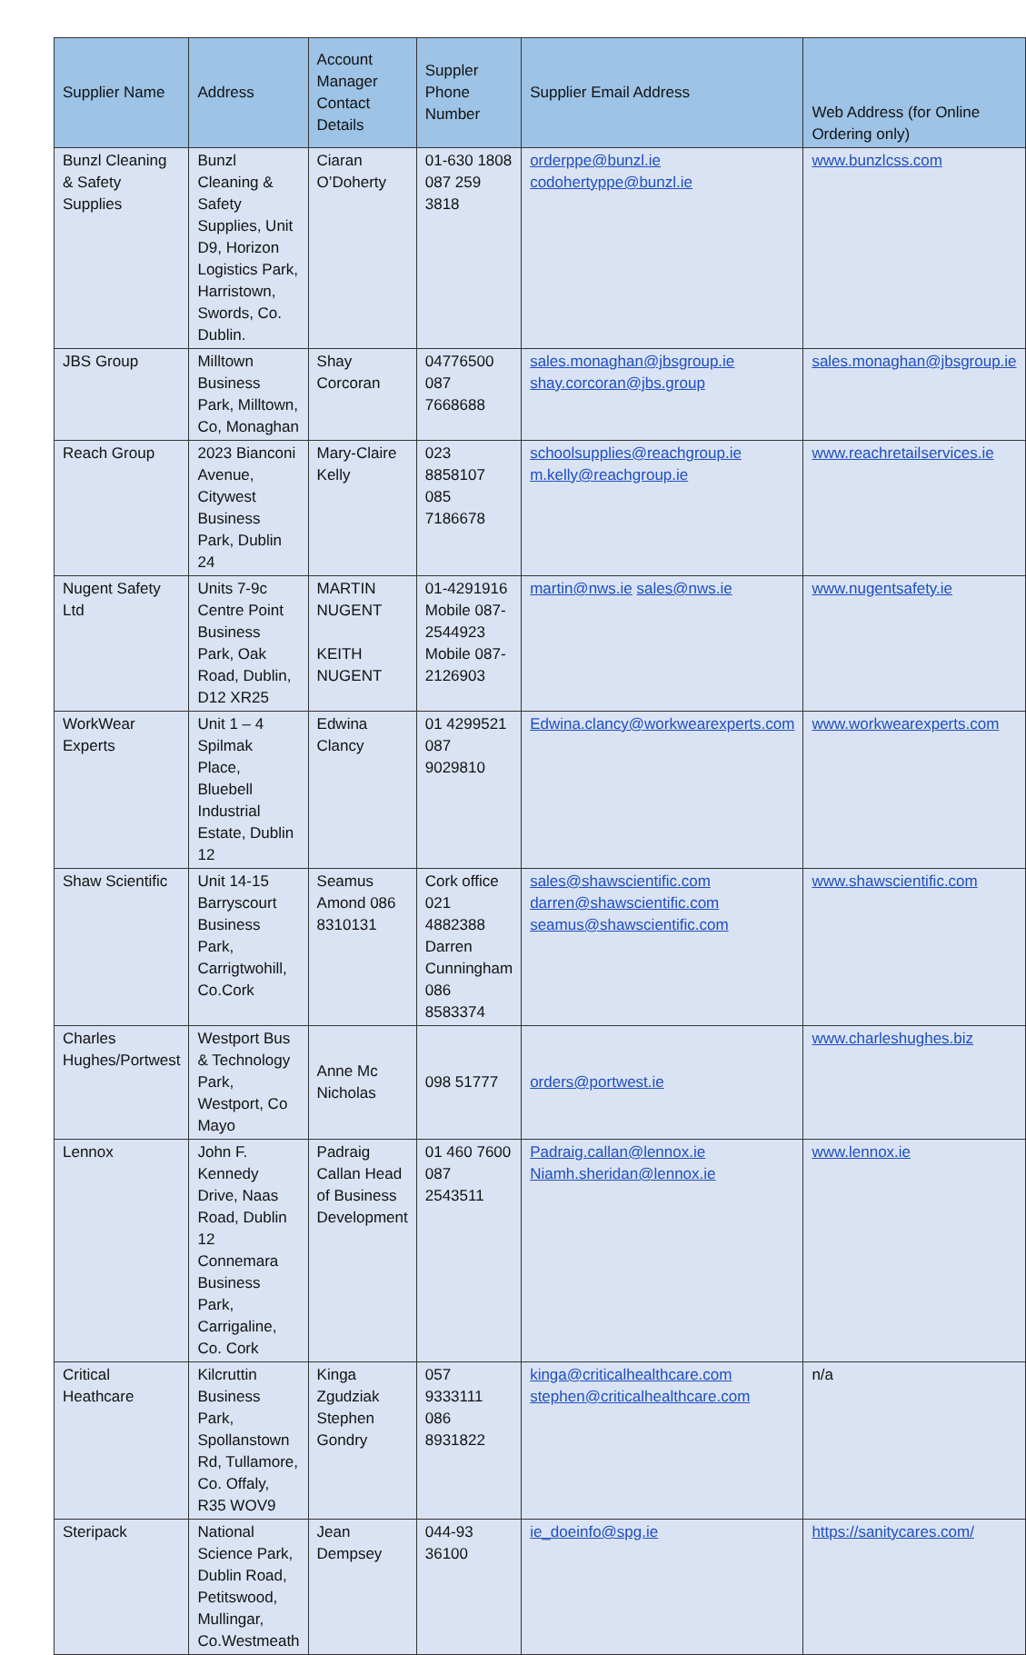| Supplier Name | Address | Account Manager Contact Details | Suppler Phone Number | Supplier Email Address | Web Address (for Online Ordering only) |
| --- | --- | --- | --- | --- | --- |
| Bunzl Cleaning & Safety Supplies | Bunzl Cleaning & Safety Supplies, Unit D9, Horizon Logistics Park, Harristown, Swords, Co. Dublin. | Ciaran O’Doherty | 01-630 1808 087 259 3818 | orderppe@bunzl.ie codohertyppe@bunzl.ie | www.bunzlcss.com |
| JBS Group | Milltown Business Park, Milltown, Co, Monaghan | Shay Corcoran | 04776500 087 7668688 | sales.monaghan@jbsgroup.ie shay.corcoran@jbs.group | sales.monaghan@jbsgroup.ie |
| Reach Group | 2023 Bianconi Avenue, Citywest Business Park, Dublin 24 | Mary-Claire Kelly | 023 8858107 085 7186678 | schoolsupplies@reachgroup.ie m.kelly@reachgroup.ie | www.reachretailservices.ie |
| Nugent Safety Ltd | Units 7-9c Centre Point Business Park, Oak Road, Dublin, D12 XR25 | MARTIN NUGENT KEITH NUGENT | 01-4291916 Mobile 087-2544923 Mobile 087-2126903 | martin@nws.ie sales@nws.ie | www.nugentsafety.ie |
| WorkWear Experts | Unit 1 – 4 Spilmak Place, Bluebell Industrial Estate, Dublin 12 | Edwina Clancy | 01 4299521 087 9029810 | Edwina.clancy@workwearexperts.com | www.workwearexperts.com |
| Shaw Scientific | Unit 14-15 Barryscourt Business Park, Carrigtwohill, Co.Cork | Seamus Amond 086 8310131 | Cork office 021 4882388 Darren Cunningham 086 8583374 | sales@shawscientific.com darren@shawscientific.com seamus@shawscientific.com | www.shawscientific.com |
| Charles Hughes/Portwest | Westport Bus & Technology Park, Westport, Co Mayo | Anne Mc Nicholas | 098 51777 | orders@portwest.ie | www.charleshughes.biz |
| Lennox | John F. Kennedy Drive, Naas Road, Dublin 12 Connemara Business Park, Carrigaline, Co. Cork | Padraig Callan Head of Business Development | 01 460 7600 087 2543511 | Padraig.callan@lennox.ie Niamh.sheridan@lennox.ie | www.lennox.ie |
| Critical Heathcare | Kilcruttin Business Park, Spollanstown Rd, Tullamore, Co. Offaly, R35 WOV9 | Kinga Zgudziak Stephen Gondry | 057 9333111 086 8931822 | kinga@criticalhealthcare.com stephen@criticalhealthcare.com | n/a |
| Steripack | National Science Park, Dublin Road, Petitswood, Mullingar, Co.Westmeath | Jean Dempsey | 044-93 36100 | ie_doeinfo@spg.ie | https://sanitycares.com/ |